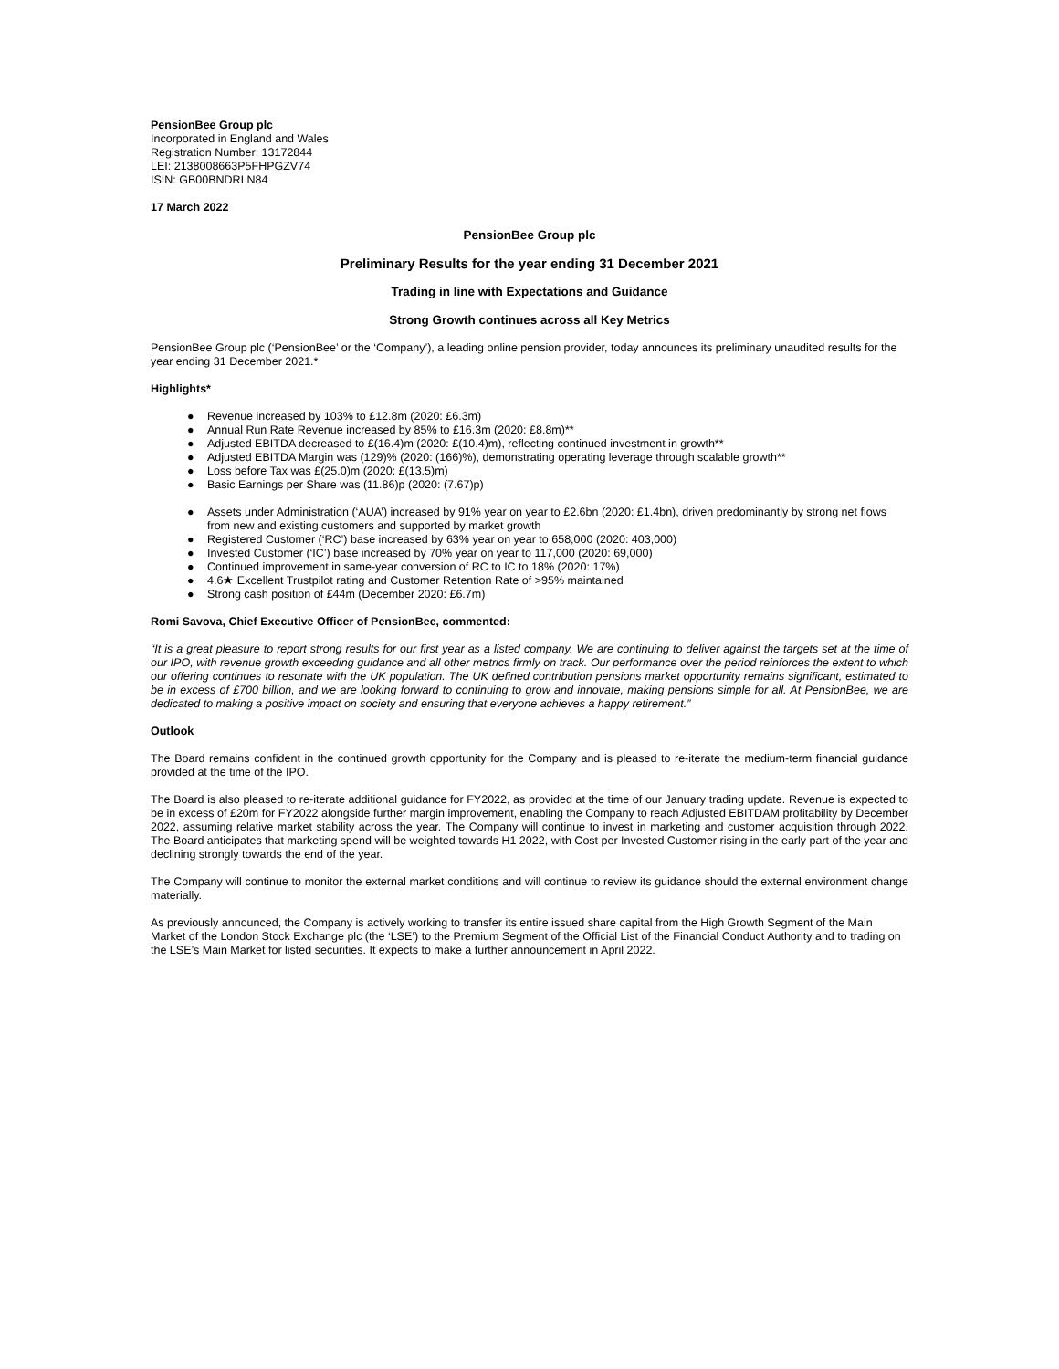PensionBee Group plc
Incorporated in England and Wales
Registration Number: 13172844
LEI: 2138008663P5FHPGZV74
ISIN: GB00BNDRLN84
17 March 2022
PensionBee Group plc
Preliminary Results for the year ending 31 December 2021
Trading in line with Expectations and Guidance
Strong Growth continues across all Key Metrics
PensionBee Group plc (‘PensionBee’ or the ‘Company’), a leading online pension provider, today announces its preliminary unaudited results for the year ending 31 December 2021.*
Highlights*
● Revenue increased by 103% to £12.8m (2020: £6.3m)
● Annual Run Rate Revenue increased by 85% to £16.3m (2020: £8.8m)**
● Adjusted EBITDA decreased to £(16.4)m (2020: £(10.4)m), reflecting continued investment in growth**
● Adjusted EBITDA Margin was (129)% (2020: (166)%), demonstrating operating leverage through scalable growth**
● Loss before Tax was £(25.0)m (2020: £(13.5)m)
● Basic Earnings per Share was (11.86)p (2020: (7.67)p)
● Assets under Administration (‘AUA’) increased by 91% year on year to £2.6bn (2020: £1.4bn), driven predominantly by strong net flows from new and existing customers and supported by market growth
● Registered Customer (‘RC’) base increased by 63% year on year to 658,000 (2020: 403,000)
● Invested Customer (‘IC’) base increased by 70% year on year to 117,000 (2020: 69,000)
● Continued improvement in same-year conversion of RC to IC to 18% (2020: 17%)
● 4.6★ Excellent Trustpilot rating and Customer Retention Rate of >95% maintained
● Strong cash position of £44m (December 2020: £6.7m)
Romi Savova, Chief Executive Officer of PensionBee, commented:
“It is a great pleasure to report strong results for our first year as a listed company. We are continuing to deliver against the targets set at the time of our IPO, with revenue growth exceeding guidance and all other metrics firmly on track. Our performance over the period reinforces the extent to which our offering continues to resonate with the UK population. The UK defined contribution pensions market opportunity remains significant, estimated to be in excess of £700 billion, and we are looking forward to continuing to grow and innovate, making pensions simple for all. At PensionBee, we are dedicated to making a positive impact on society and ensuring that everyone achieves a happy retirement.”
Outlook
The Board remains confident in the continued growth opportunity for the Company and is pleased to re-iterate the medium-term financial guidance provided at the time of the IPO.
The Board is also pleased to re-iterate additional guidance for FY2022, as provided at the time of our January trading update. Revenue is expected to be in excess of £20m for FY2022 alongside further margin improvement, enabling the Company to reach Adjusted EBITDAM profitability by December 2022, assuming relative market stability across the year. The Company will continue to invest in marketing and customer acquisition through 2022. The Board anticipates that marketing spend will be weighted towards H1 2022, with Cost per Invested Customer rising in the early part of the year and declining strongly towards the end of the year.
The Company will continue to monitor the external market conditions and will continue to review its guidance should the external environment change materially.
As previously announced, the Company is actively working to transfer its entire issued share capital from the High Growth Segment of the Main Market of the London Stock Exchange plc (the ‘LSE’) to the Premium Segment of the Official List of the Financial Conduct Authority and to trading on the LSE’s Main Market for listed securities. It expects to make a further announcement in April 2022.